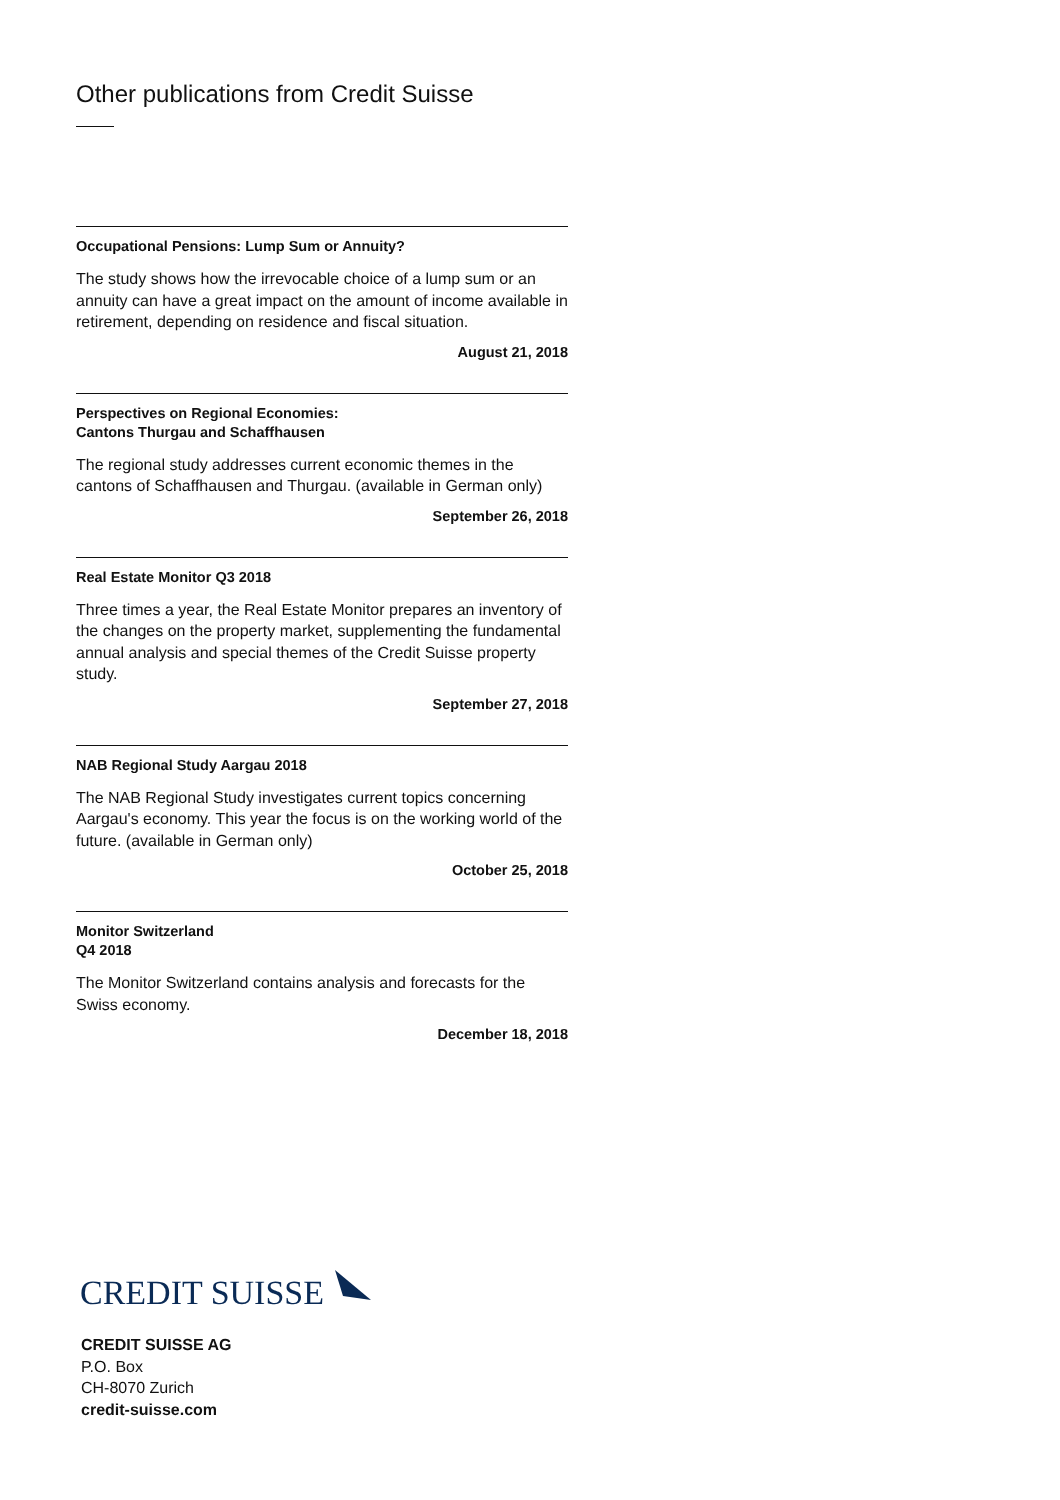Other publications from Credit Suisse
Occupational Pensions: Lump Sum or Annuity?
The study shows how the irrevocable choice of a lump sum or an annuity can have a great impact on the amount of income available in retirement, depending on residence and fiscal situation.
August 21, 2018
Perspectives on Regional Economies:
Cantons Thurgau and Schaffhausen
The regional study addresses current economic themes in the cantons of Schaffhausen and Thurgau. (available in German only)
September 26, 2018
Real Estate Monitor Q3 2018
Three times a year, the Real Estate Monitor prepares an inventory of the changes on the property market, supplementing the fundamental annual analysis and special themes of the Credit Suisse property study.
September 27, 2018
NAB Regional Study Aargau 2018
The NAB Regional Study investigates current topics concerning Aargau's economy. This year the focus is on the working world of the future. (available in German only)
October 25, 2018
Monitor Switzerland
Q4 2018
The Monitor Switzerland contains analysis and forecasts for the Swiss economy.
December 18, 2018
CREDIT SUISSE
CREDIT SUISSE AG
P.O. Box
CH-8070 Zurich
credit-suisse.com